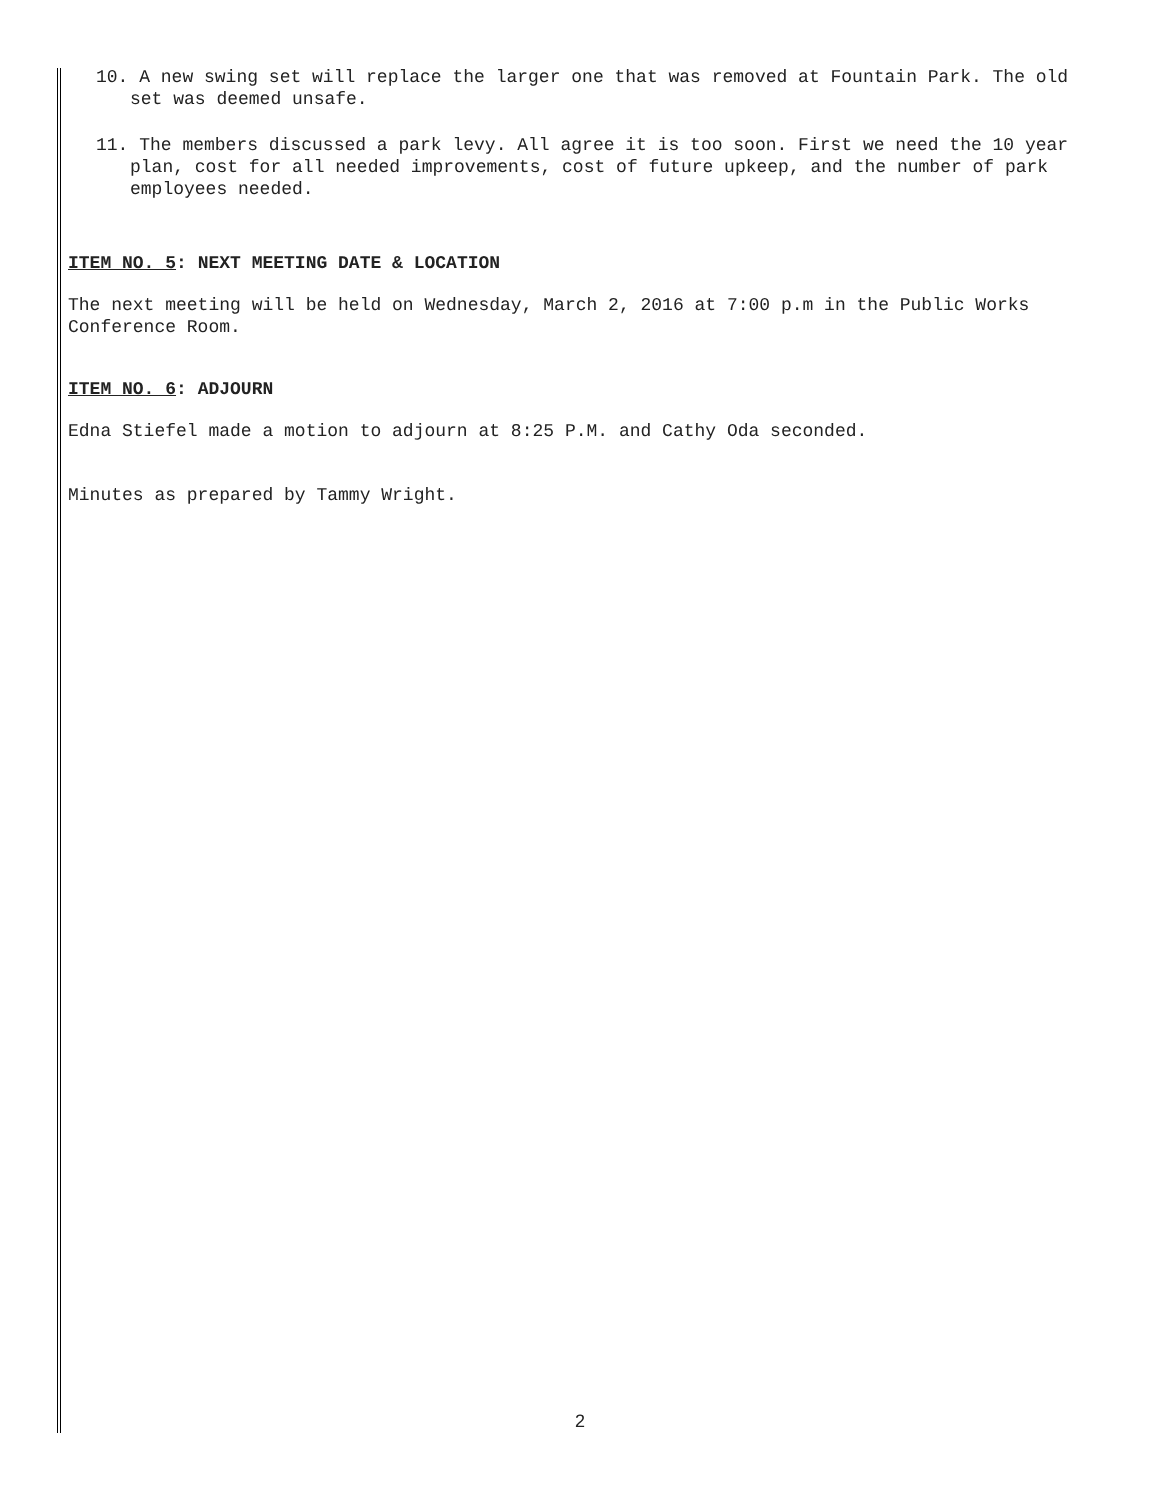10. A new swing set will replace the larger one that was removed at Fountain Park. The old set was deemed unsafe.
11. The members discussed a park levy. All agree it is too soon. First we need the 10 year plan, cost for all needed improvements, cost of future upkeep, and the number of park employees needed.
ITEM NO. 5: NEXT MEETING DATE & LOCATION
The next meeting will be held on Wednesday, March 2, 2016 at 7:00 p.m in the Public Works Conference Room.
ITEM NO. 6: ADJOURN
Edna Stiefel made a motion to adjourn at 8:25 P.M. and Cathy Oda seconded.
Minutes as prepared by Tammy Wright.
2